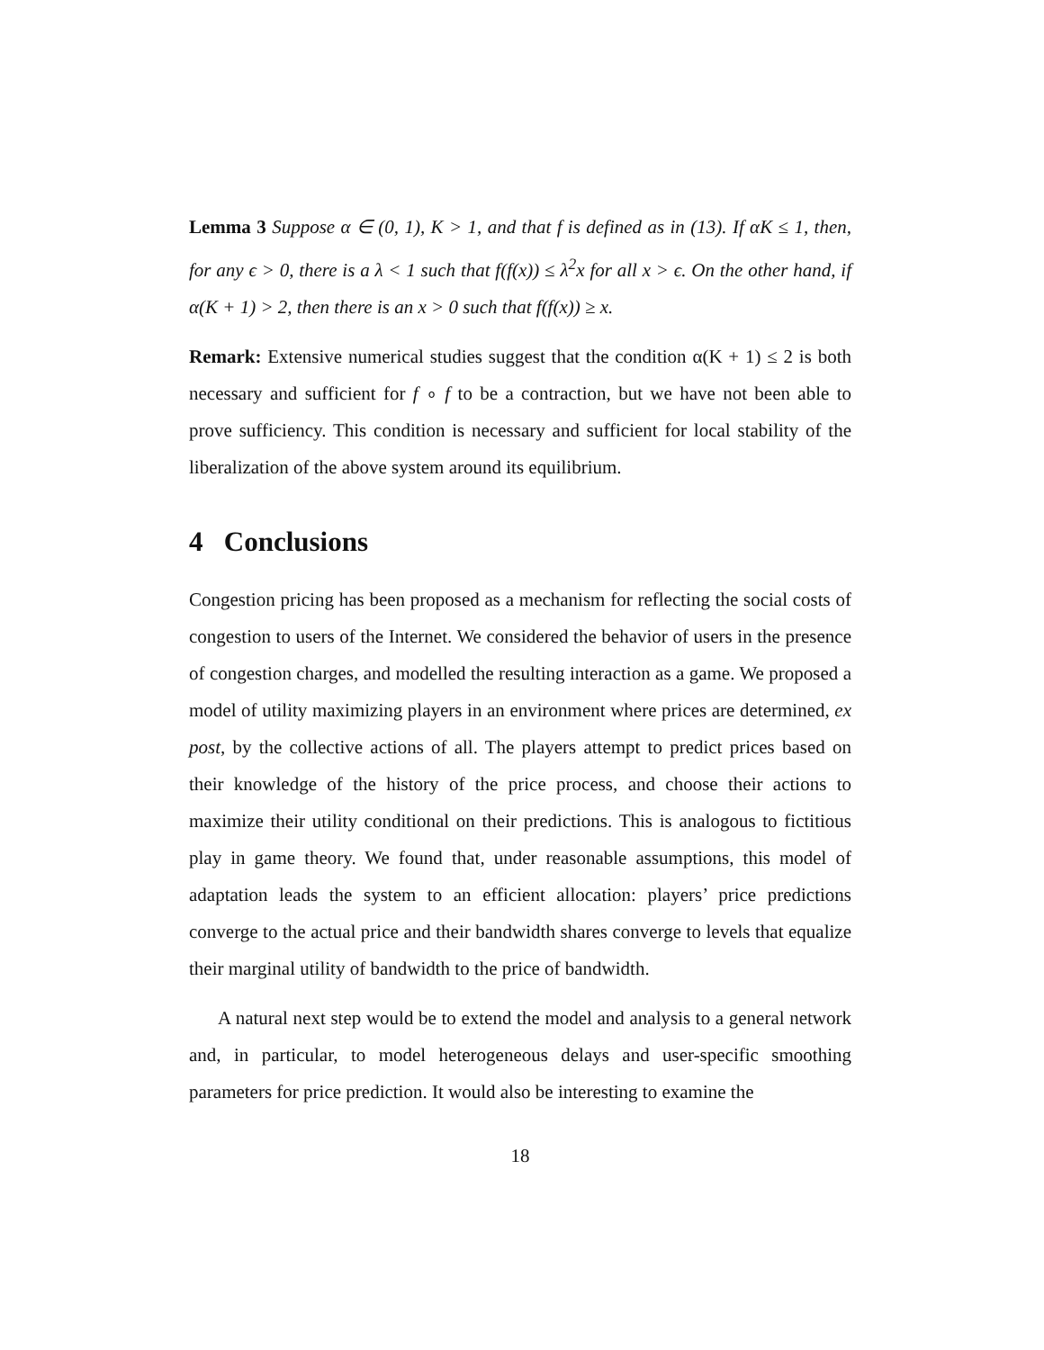Lemma 3 Suppose α ∈ (0, 1), K > 1, and that f is defined as in (13). If αK ≤ 1, then, for any ϵ > 0, there is a λ < 1 such that f(f(x)) ≤ λ<sup>2</sup>x for all x > ϵ. On the other hand, if α(K + 1) > 2, then there is an x > 0 such that f(f(x)) ≥ x.
Remark: Extensive numerical studies suggest that the condition α(K + 1) ≤ 2 is both necessary and sufficient for f ∘ f to be a contraction, but we have not been able to prove sufficiency. This condition is necessary and sufficient for local stability of the liberalization of the above system around its equilibrium.
4 Conclusions
Congestion pricing has been proposed as a mechanism for reflecting the social costs of congestion to users of the Internet. We considered the behavior of users in the presence of congestion charges, and modelled the resulting interaction as a game. We proposed a model of utility maximizing players in an environment where prices are determined, ex post, by the collective actions of all. The players attempt to predict prices based on their knowledge of the history of the price process, and choose their actions to maximize their utility conditional on their predictions. This is analogous to fictitious play in game theory. We found that, under reasonable assumptions, this model of adaptation leads the system to an efficient allocation: players’ price predictions converge to the actual price and their bandwidth shares converge to levels that equalize their marginal utility of bandwidth to the price of bandwidth.
A natural next step would be to extend the model and analysis to a general network and, in particular, to model heterogeneous delays and user-specific smoothing parameters for price prediction. It would also be interesting to examine the
18